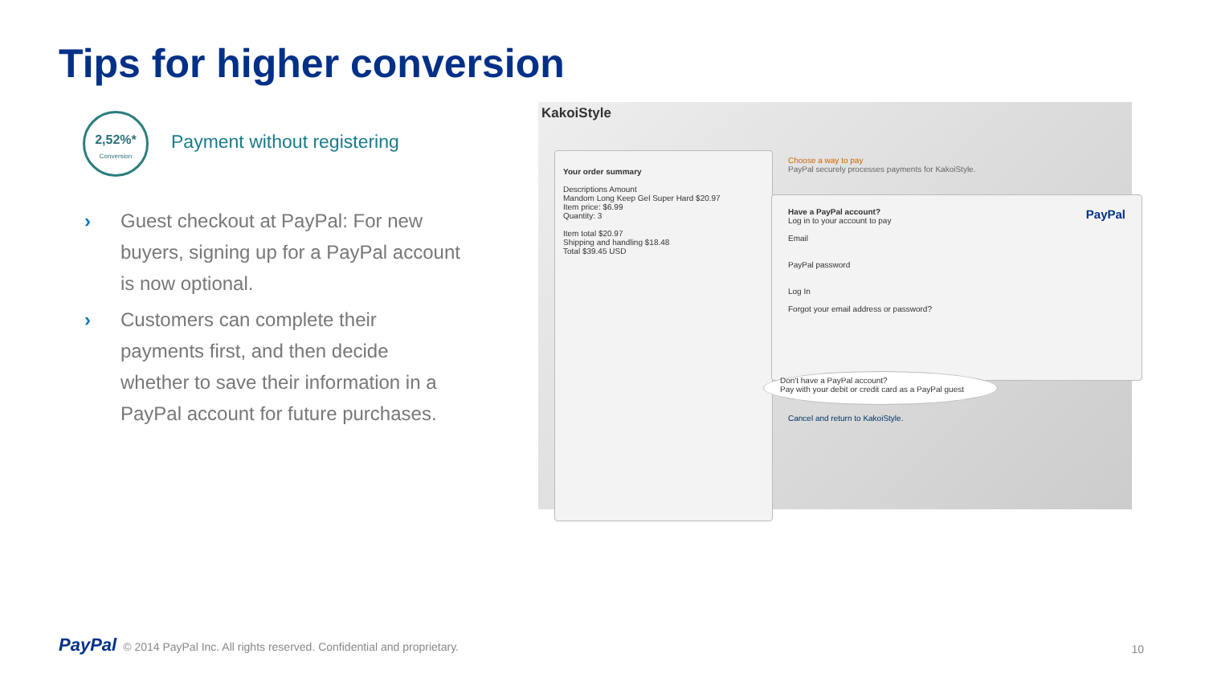Tips for higher conversion
2,52%*
Conversion
Payment without registering
› Guest checkout at PayPal: For new buyers, signing up for a PayPal account is now optional.
› Customers can complete their payments first, and then decide whether to save their information in a PayPal account for future purchases.
KakoiStyle
Your order summary
Descriptions Amount
Mandom Long Keep Gel Super Hard $20.97
Item price: $6.99
Quantity: 3
Item total $20.97
Shipping and handling $18.48
Total $39.45 USD
Choose a way to pay
PayPal securely processes payments for KakoiStyle.
Have a PayPal account? PayPal
Log in to your account to pay
Email
PayPal password
Log In
Forgot your email address or password?
Don't have a PayPal account?
Pay with your debit or credit card as a PayPal guest
Cancel and return to KakoiStyle.
PayPal © 2014 PayPal Inc. All rights reserved. Confidential and proprietary.
10